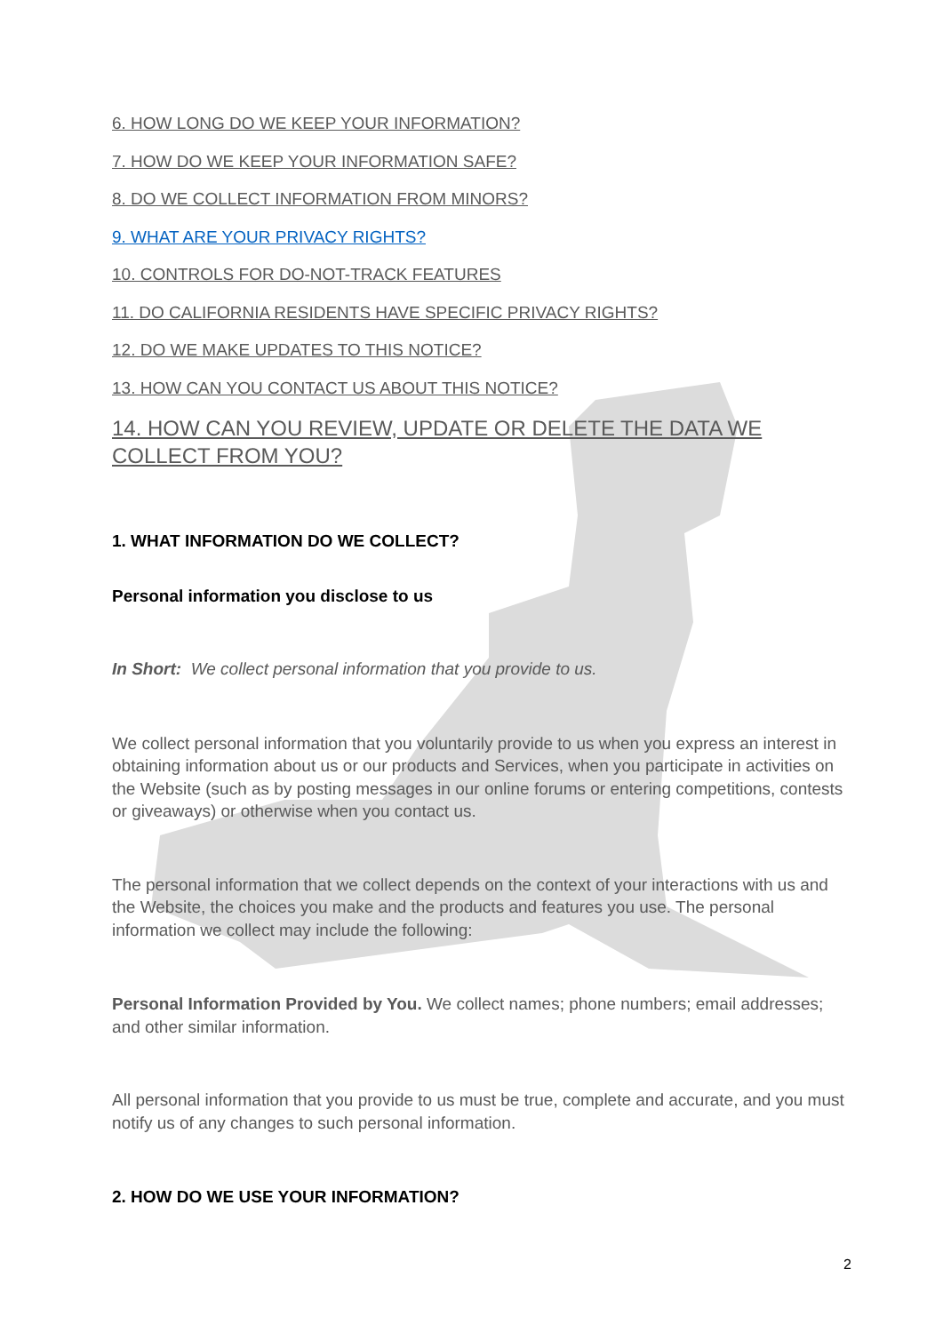6. HOW LONG DO WE KEEP YOUR INFORMATION?
7. HOW DO WE KEEP YOUR INFORMATION SAFE?
8. DO WE COLLECT INFORMATION FROM MINORS?
9. WHAT ARE YOUR PRIVACY RIGHTS?
10. CONTROLS FOR DO-NOT-TRACK FEATURES
11. DO CALIFORNIA RESIDENTS HAVE SPECIFIC PRIVACY RIGHTS?
12. DO WE MAKE UPDATES TO THIS NOTICE?
13. HOW CAN YOU CONTACT US ABOUT THIS NOTICE?
14. HOW CAN YOU REVIEW, UPDATE OR DELETE THE DATA WE COLLECT FROM YOU?
1. WHAT INFORMATION DO WE COLLECT?
Personal information you disclose to us
In Short: We collect personal information that you provide to us.
We collect personal information that you voluntarily provide to us when you express an interest in obtaining information about us or our products and Services, when you participate in activities on the Website (such as by posting messages in our online forums or entering competitions, contests or giveaways) or otherwise when you contact us.
The personal information that we collect depends on the context of your interactions with us and the Website, the choices you make and the products and features you use. The personal information we collect may include the following:
Personal Information Provided by You. We collect names; phone numbers; email addresses; and other similar information.
All personal information that you provide to us must be true, complete and accurate, and you must notify us of any changes to such personal information.
2. HOW DO WE USE YOUR INFORMATION?
2